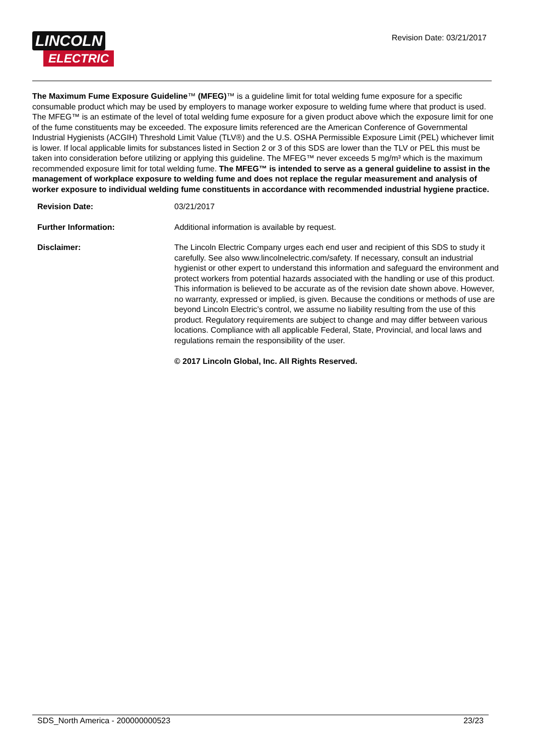LINCOLN
ELECTRIC
Revision Date: 03/21/2017
The Maximum Fume Exposure Guideline™ (MFEG)™ is a guideline limit for total welding fume exposure for a specific consumable product which may be used by employers to manage worker exposure to welding fume where that product is used. The MFEG™ is an estimate of the level of total welding fume exposure for a given product above which the exposure limit for one of the fume constituents may be exceeded. The exposure limits referenced are the American Conference of Governmental Industrial Hygienists (ACGIH) Threshold Limit Value (TLV®) and the U.S. OSHA Permissible Exposure Limit (PEL) whichever limit is lower. If local applicable limits for substances listed in Section 2 or 3 of this SDS are lower than the TLV or PEL this must be taken into consideration before utilizing or applying this guideline. The MFEG™ never exceeds 5 mg/m³ which is the maximum recommended exposure limit for total welding fume. The MFEG™ is intended to serve as a general guideline to assist in the management of workplace exposure to welding fume and does not replace the regular measurement and analysis of worker exposure to individual welding fume constituents in accordance with recommended industrial hygiene practice.
Revision Date: 03/21/2017
Further Information: Additional information is available by request.
Disclaimer: The Lincoln Electric Company urges each end user and recipient of this SDS to study it carefully. See also www.lincolnelectric.com/safety. If necessary, consult an industrial hygienist or other expert to understand this information and safeguard the environment and protect workers from potential hazards associated with the handling or use of this product. This information is believed to be accurate as of the revision date shown above. However, no warranty, expressed or implied, is given. Because the conditions or methods of use are beyond Lincoln Electric’s control, we assume no liability resulting from the use of this product. Regulatory requirements are subject to change and may differ between various locations. Compliance with all applicable Federal, State, Provincial, and local laws and regulations remain the responsibility of the user.
© 2017 Lincoln Global, Inc. All Rights Reserved.
SDS_North America - 200000000523 23/23